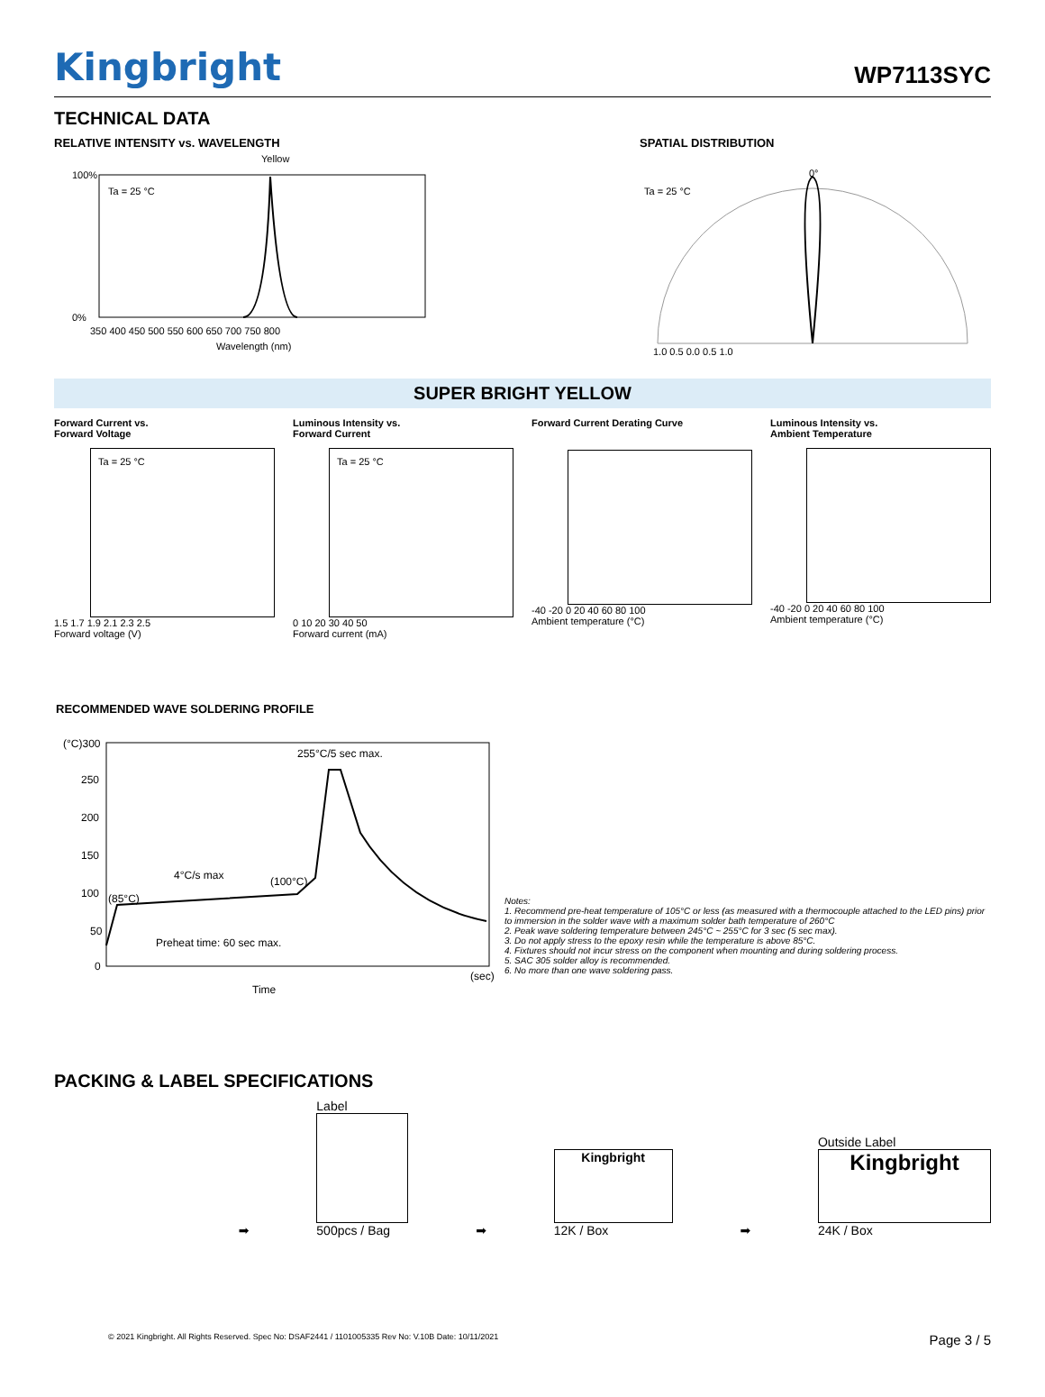Kingbright
WP7113SYC
TECHNICAL DATA
RELATIVE INTENSITY vs. WAVELENGTH
Yellow
Ta = 25 °C
100%
0%
350 400 450 500 550 600 650 700 750 800
Wavelength (nm)
SPATIAL DISTRIBUTION
Ta = 25 °C
1.0 0.5 0.0 0.5 1.0
0°
SUPER BRIGHT YELLOW
Forward Current vs.
Forward Voltage
Ta = 25 °C
1.5 1.7 1.9 2.1 2.3 2.5
Forward voltage (V)
Luminous Intensity vs.
Forward Current
Ta = 25 °C
0 10 20 30 40 50
Forward current (mA)
Forward Current Derating Curve
-40 -20 0 20 40 60 80 100
Ambient temperature (°C)
Luminous Intensity vs.
Ambient Temperature
-40 -20 0 20 40 60 80 100
Ambient temperature (°C)
RECOMMENDED WAVE SOLDERING PROFILE
(°C)300
250
200
150
100
50
0
255°C/5 sec max.
4°C/s max
(100°C)
(85°C)
Preheat time: 60 sec max.
(sec)
Time
Notes:
1. Recommend pre-heat temperature of 105°C or less (as measured with a thermocouple attached to the LED pins) prior to immersion in the solder wave with a maximum solder bath temperature of 260°C
2. Peak wave soldering temperature between 245°C ~ 255°C for 3 sec (5 sec max).
3. Do not apply stress to the epoxy resin while the temperature is above 85°C.
4. Fixtures should not incur stress on the component when mounting and during soldering process.
5. SAC 305 solder alloy is recommended.
6. No more than one wave soldering pass.
PACKING & LABEL SPECIFICATIONS
➡
Label
500pcs / Bag
➡
Kingbright
12K / Box
➡
Outside Label
Kingbright
24K / Box
© 2021 Kingbright. All Rights Reserved. Spec No: DSAF2441 / 1101005335 Rev No: V.10B Date: 10/11/2021 Page 3 / 5